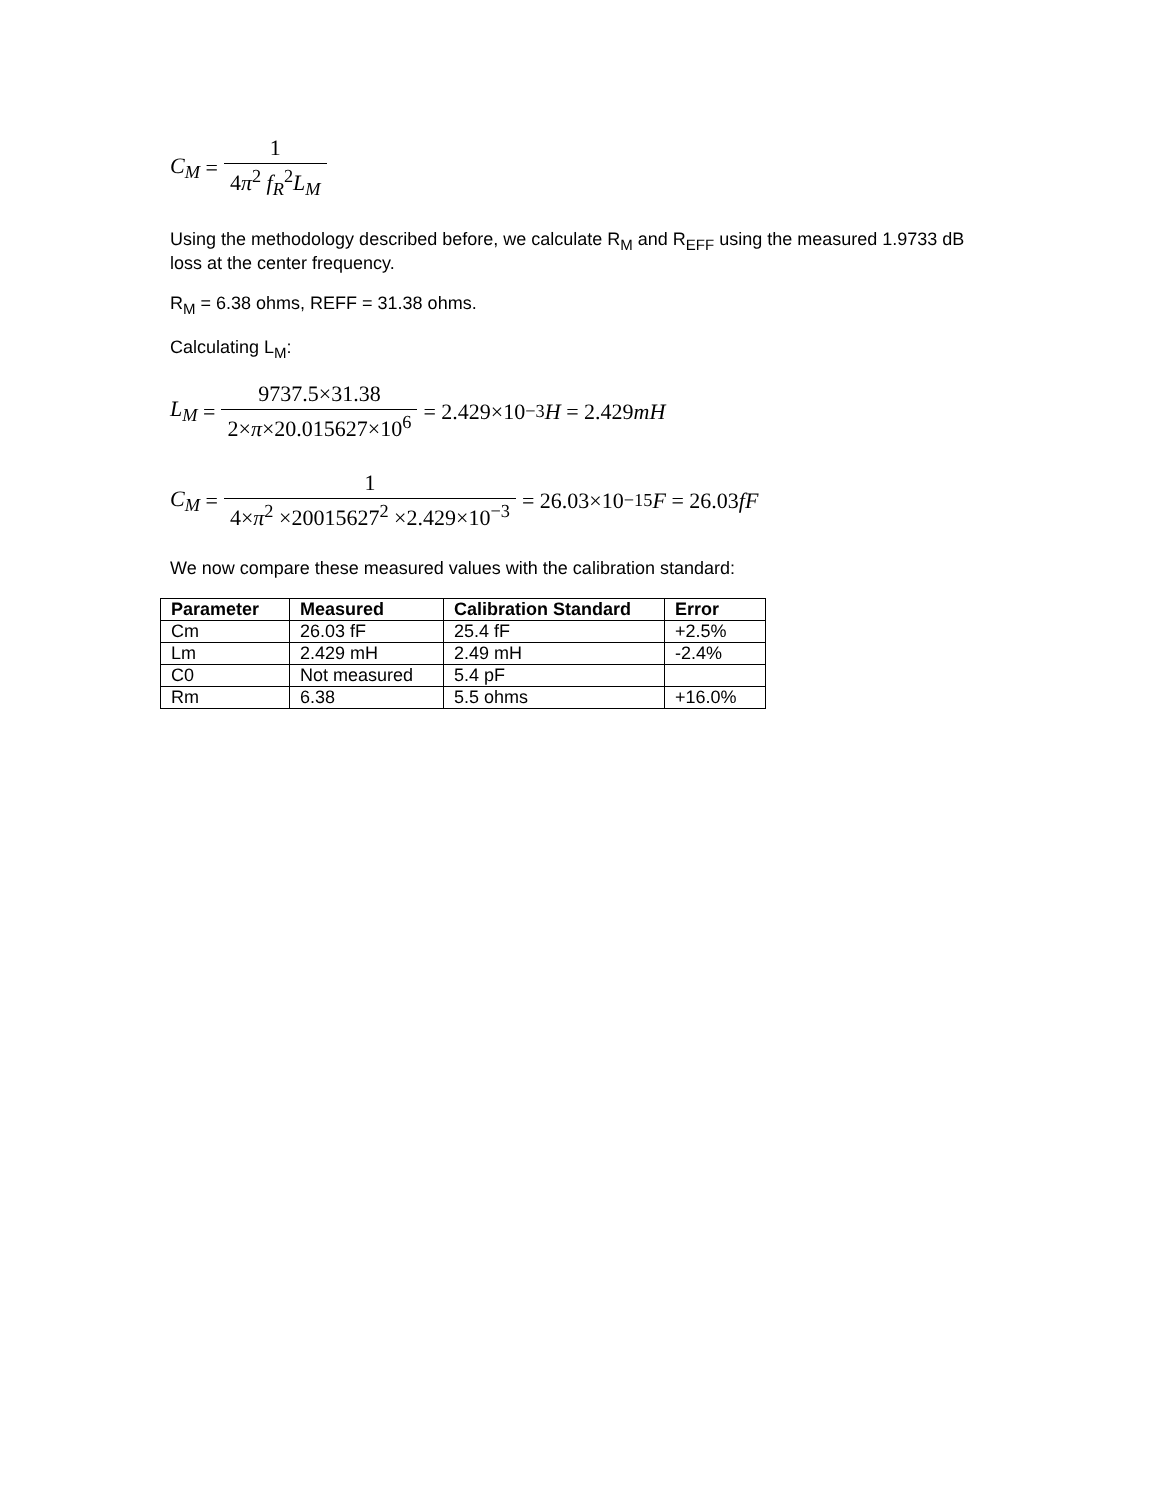C<sub>M</sub> = 1 4π<sup>2</sup> f<sub>R</sub><sup>2</sup>L<sub>M</sub>
Using the methodology described before, we calculate R<sub>M</sub> and R<sub>EFF</sub> using the measured 1.9733 dB loss at the center frequency.
R<sub>M</sub> = 6.38 ohms, REFF = 31.38 ohms.
Calculating L<sub>M</sub>:
L<sub>M</sub> = 9737.5×31.38 2×π×20.015627×10<sup>6</sup> = 2.429×10<sup>−3</sup> H = 2.429 mH
C<sub>M</sub> = 1 4×π<sup>2</sup> ×20015627<sup>2</sup> ×2.429×10<sup>−3</sup> = 26.03×10<sup>−15</sup> F = 26.03 fF
We now compare these measured values with the calibration standard:
| Parameter | Measured | Calibration Standard | Error |
| --- | --- | --- | --- |
| Cm | 26.03 fF | 25.4 fF | +2.5% |
| Lm | 2.429 mH | 2.49 mH | -2.4% |
| C0 | Not measured | 5.4 pF | |
| Rm | 6.38 | 5.5 ohms | +16.0% |